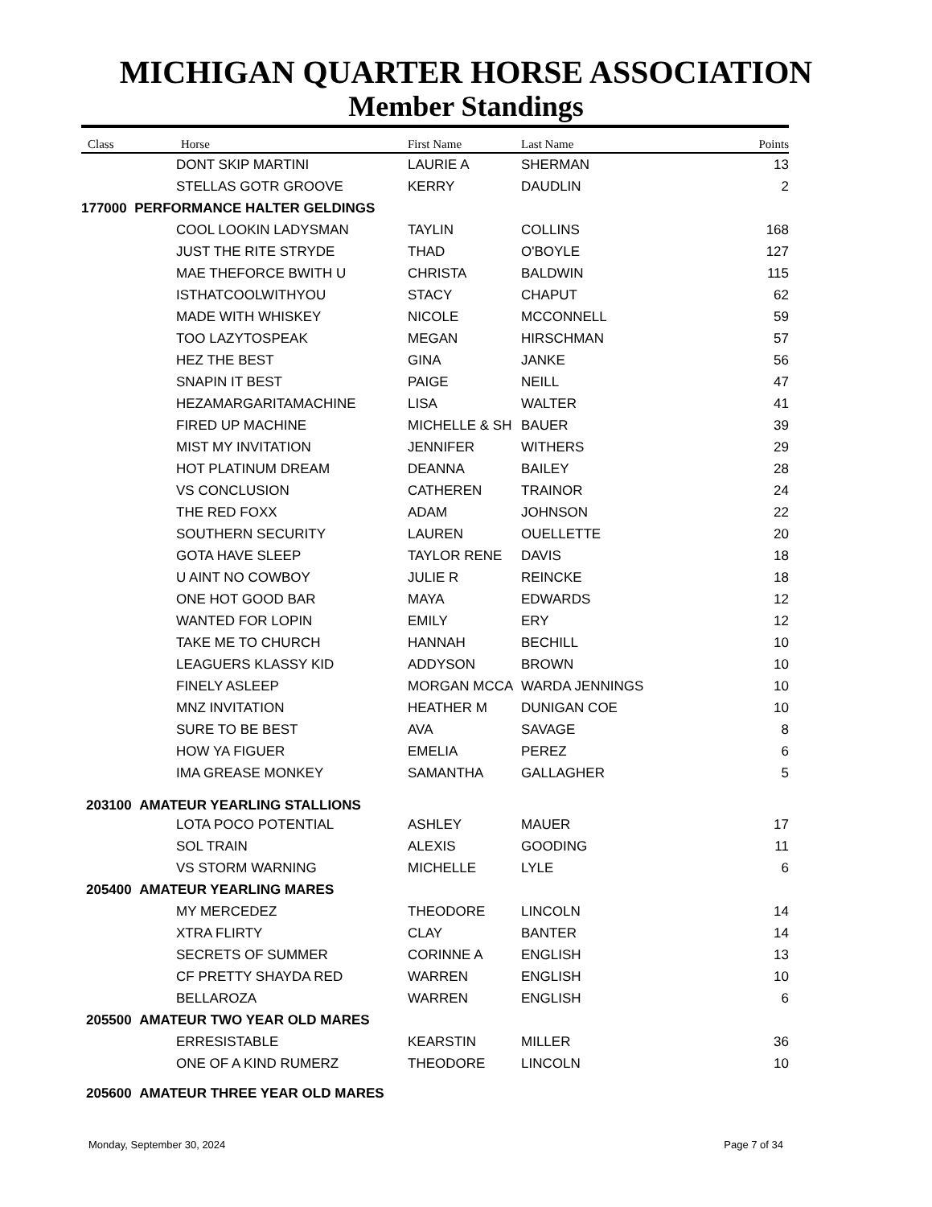MICHIGAN QUARTER HORSE ASSOCIATION
Member Standings
| Class | Horse | First Name | Last Name | Points |
| --- | --- | --- | --- | --- |
| | DONT SKIP MARTINI | LAURIE A | SHERMAN | 13 |
| | STELLAS GOTR GROOVE | KERRY | DAUDLIN | 2 |
| 177000 PERFORMANCE HALTER GELDINGS | | | | |
| | COOL LOOKIN LADYSMAN | TAYLIN | COLLINS | 168 |
| | JUST THE RITE STRYDE | THAD | O'BOYLE | 127 |
| | MAE THEFORCE BWITH U | CHRISTA | BALDWIN | 115 |
| | ISTHATCOOLWITHYOU | STACY | CHAPUT | 62 |
| | MADE WITH WHISKEY | NICOLE | MCCONNELL | 59 |
| | TOO LAZYTOSPEAK | MEGAN | HIRSCHMAN | 57 |
| | HEZ THE BEST | GINA | JANKE | 56 |
| | SNAPIN IT BEST | PAIGE | NEILL | 47 |
| | HEZAMARGARITAMACHINE | LISA | WALTER | 41 |
| | FIRED UP MACHINE | MICHELLE & SH | BAUER | 39 |
| | MIST MY INVITATION | JENNIFER | WITHERS | 29 |
| | HOT PLATINUM DREAM | DEANNA | BAILEY | 28 |
| | VS CONCLUSION | CATHEREN | TRAINOR | 24 |
| | THE RED FOXX | ADAM | JOHNSON | 22 |
| | SOUTHERN SECURITY | LAUREN | OUELLETTE | 20 |
| | GOTA HAVE SLEEP | TAYLOR RENE | DAVIS | 18 |
| | U AINT NO COWBOY | JULIE R | REINCKE | 18 |
| | ONE HOT GOOD BAR | MAYA | EDWARDS | 12 |
| | WANTED FOR LOPIN | EMILY | ERY | 12 |
| | TAKE ME TO CHURCH | HANNAH | BECHILL | 10 |
| | LEAGUERS KLASSY KID | ADDYSON | BROWN | 10 |
| | FINELY ASLEEP | MORGAN MCCA | WARDA JENNINGS | 10 |
| | MNZ INVITATION | HEATHER M | DUNIGAN COE | 10 |
| | SURE TO BE BEST | AVA | SAVAGE | 8 |
| | HOW YA FIGUER | EMELIA | PEREZ | 6 |
| | IMA GREASE MONKEY | SAMANTHA | GALLAGHER | 5 |
| 203100 AMATEUR YEARLING STALLIONS | | | | |
| | LOTA POCO POTENTIAL | ASHLEY | MAUER | 17 |
| | SOL TRAIN | ALEXIS | GOODING | 11 |
| | VS STORM WARNING | MICHELLE | LYLE | 6 |
| 205400 AMATEUR YEARLING MARES | | | | |
| | MY MERCEDEZ | THEODORE | LINCOLN | 14 |
| | XTRA FLIRTY | CLAY | BANTER | 14 |
| | SECRETS OF SUMMER | CORINNE A | ENGLISH | 13 |
| | CF PRETTY SHAYDA RED | WARREN | ENGLISH | 10 |
| | BELLAROZA | WARREN | ENGLISH | 6 |
| 205500 AMATEUR TWO YEAR OLD MARES | | | | |
| | ERRESISTABLE | KEARSTIN | MILLER | 36 |
| | ONE OF A KIND RUMERZ | THEODORE | LINCOLN | 10 |
| 205600 AMATEUR THREE YEAR OLD MARES | | | | |
Monday, September 30, 2024 Page 7 of 34